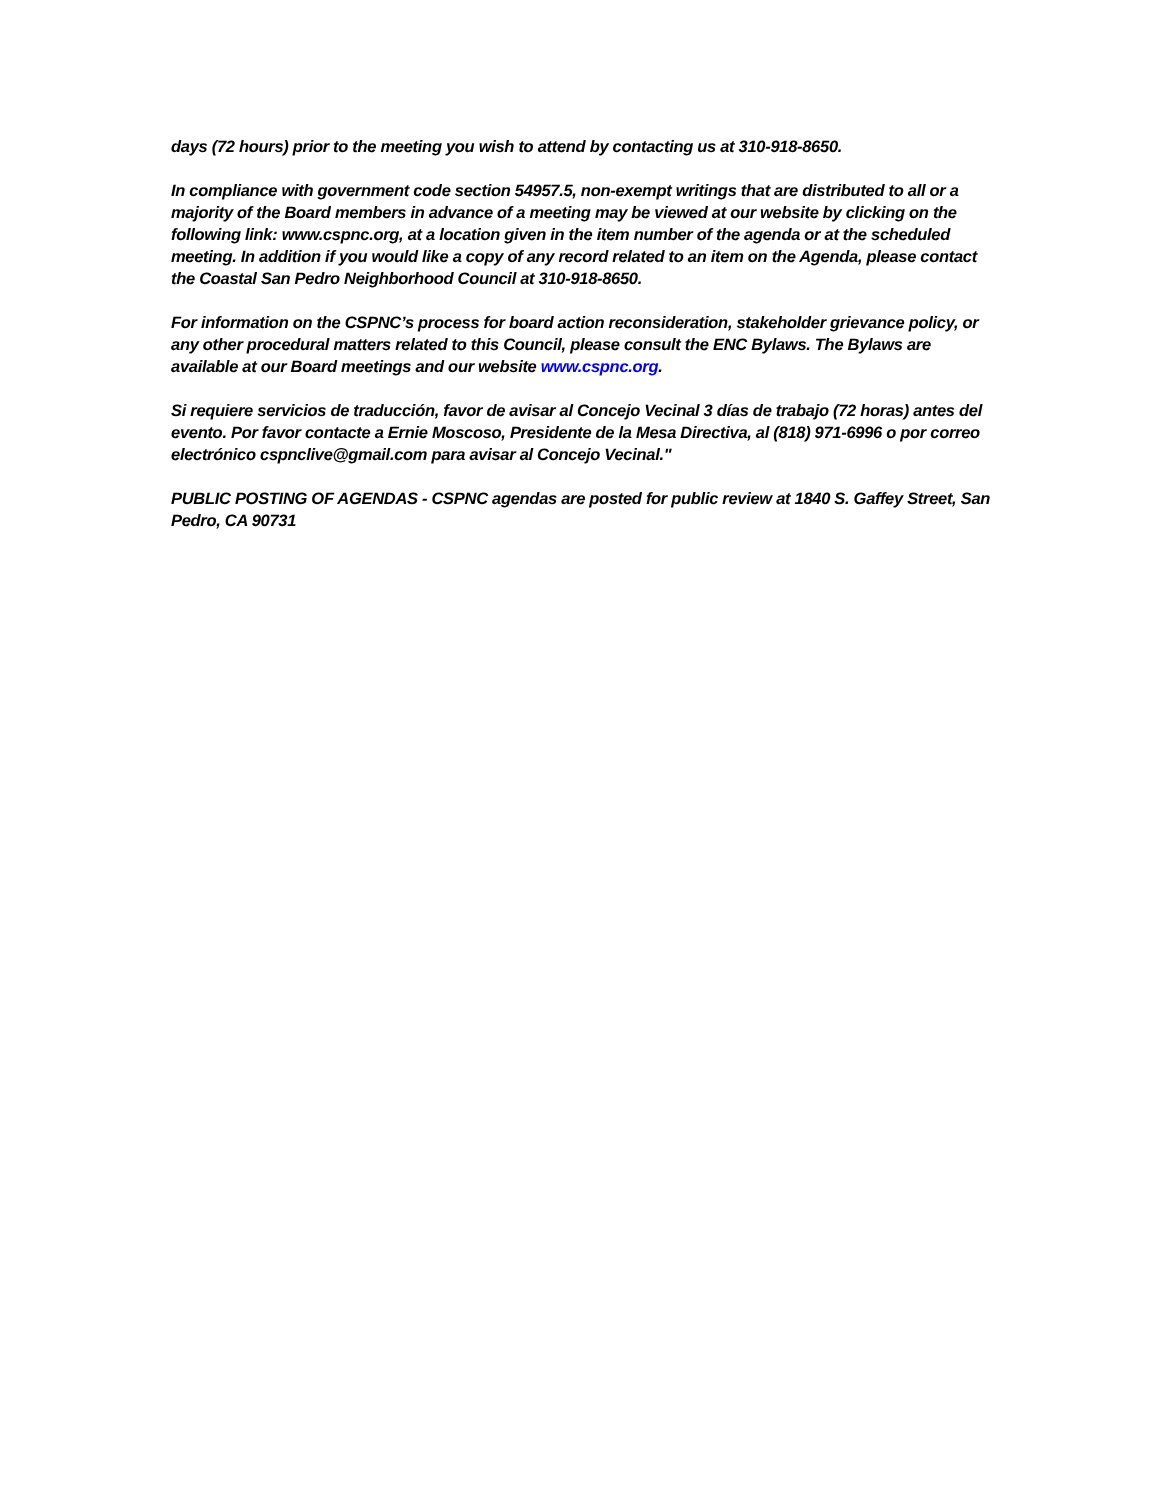days (72 hours) prior to the meeting you wish to attend by contacting us at 310-918-8650.
In compliance with government code section 54957.5, non-exempt writings that are distributed to all or a majority of the Board members in advance of a meeting may be viewed at our website by clicking on the following link: www.cspnc.org, at a location given in the item number of the agenda or at the scheduled meeting. In addition if you would like a copy of any record related to an item on the Agenda, please contact the Coastal San Pedro Neighborhood Council at 310-918-8650.
For information on the CSPNC’s process for board action reconsideration, stakeholder grievance policy, or any other procedural matters related to this Council, please consult the ENC Bylaws. The Bylaws are available at our Board meetings and our website www.cspnc.org.
Si requiere servicios de traducción, favor de avisar al Concejo Vecinal 3 días de trabajo (72 horas) antes del evento. Por favor contacte a Ernie Moscoso, Presidente de la Mesa Directiva, al (818) 971-6996 o por correo electrónico cspnclive@gmail.com para avisar al Concejo Vecinal."
PUBLIC POSTING OF AGENDAS - CSPNC agendas are posted for public review at 1840 S. Gaffey Street, San Pedro, CA 90731